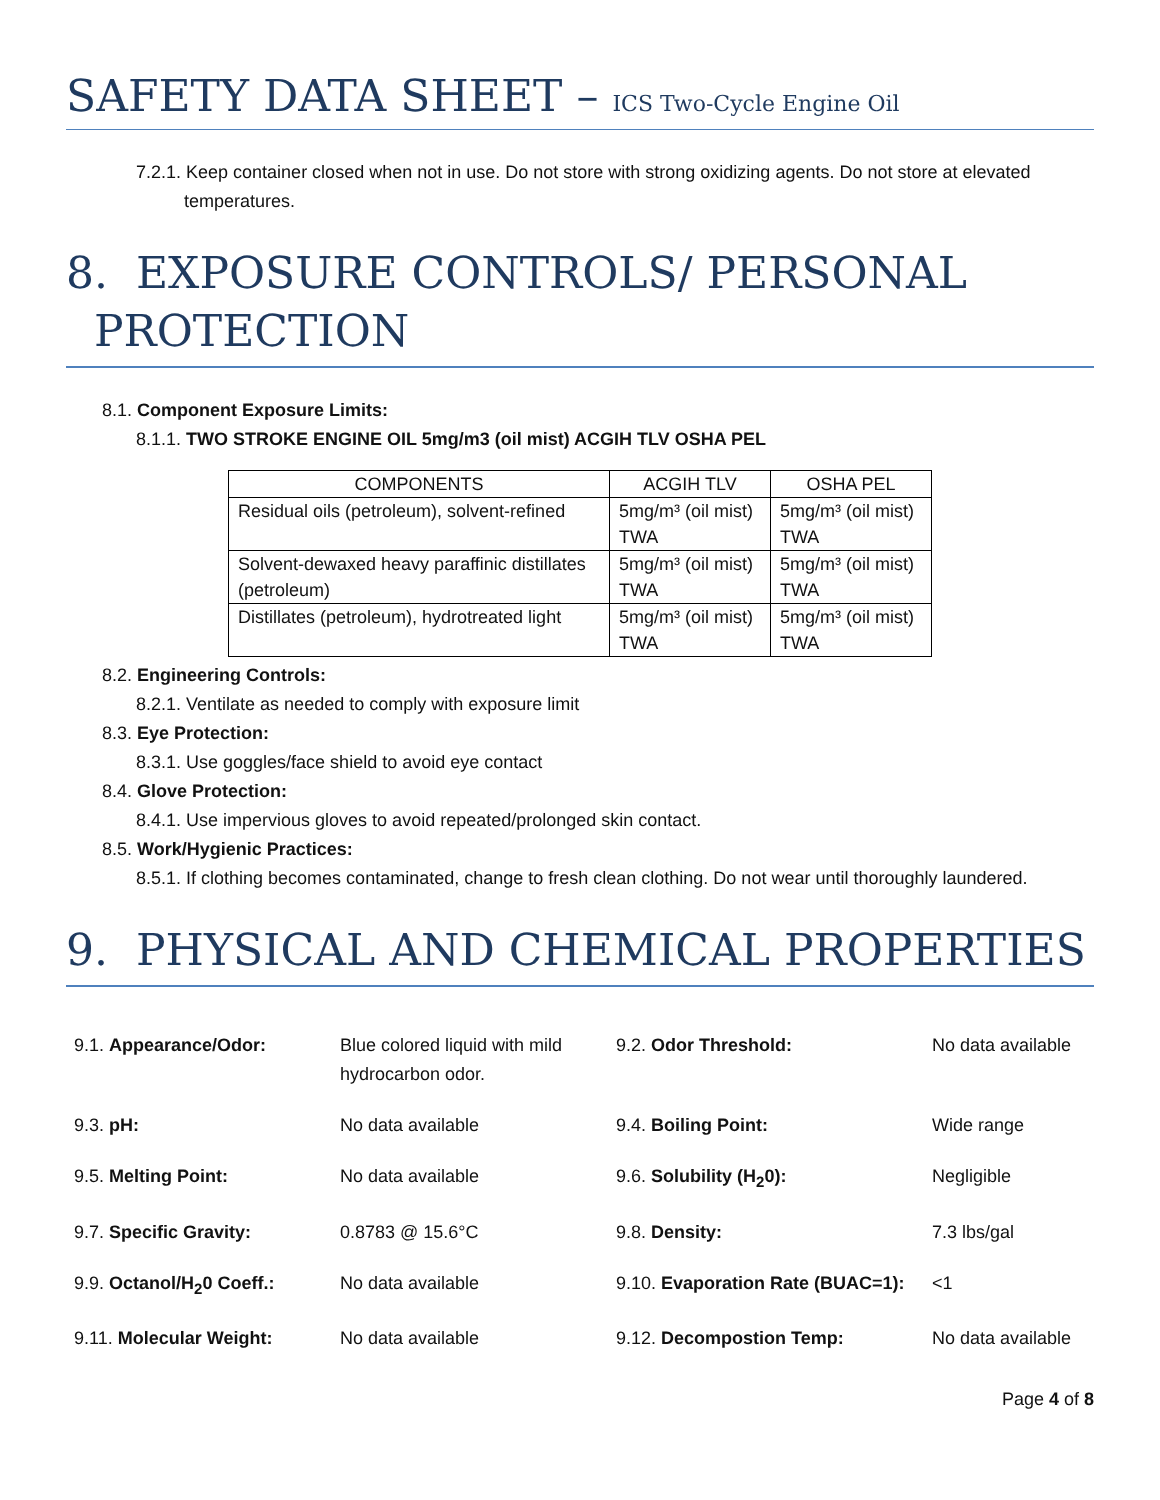SAFETY DATA SHEET – ICS Two-Cycle Engine Oil
7.2.1. Keep container closed when not in use. Do not store with strong oxidizing agents. Do not store at elevated temperatures.
8. EXPOSURE CONTROLS/ PERSONAL
PROTECTION
8.1. Component Exposure Limits:
8.1.1. TWO STROKE ENGINE OIL 5mg/m3 (oil mist) ACGIH TLV OSHA PEL
| COMPONENTS | ACGIH TLV | OSHA PEL |
| --- | --- | --- |
| Residual oils (petroleum), solvent-refined | 5mg/m³ (oil mist) TWA | 5mg/m³ (oil mist) TWA |
| Solvent-dewaxed heavy paraffinic distillates (petroleum) | 5mg/m³ (oil mist) TWA | 5mg/m³ (oil mist) TWA |
| Distillates (petroleum), hydrotreated light | 5mg/m³ (oil mist) TWA | 5mg/m³ (oil mist) TWA |
8.2. Engineering Controls:
8.2.1. Ventilate as needed to comply with exposure limit
8.3. Eye Protection:
8.3.1. Use goggles/face shield to avoid eye contact
8.4. Glove Protection:
8.4.1. Use impervious gloves to avoid repeated/prolonged skin contact.
8.5. Work/Hygienic Practices:
8.5.1. If clothing becomes contaminated, change to fresh clean clothing. Do not wear until thoroughly laundered.
9. PHYSICAL AND CHEMICAL PROPERTIES
| 9.1. Appearance/Odor: | Blue colored liquid with mild hydrocarbon odor. | 9.2. Odor Threshold: | No data available |
| 9.3. pH: | No data available | 9.4. Boiling Point: | Wide range |
| 9.5. Melting Point: | No data available | 9.6. Solubility (H<sub>2</sub>0): | Negligible |
| 9.7. Specific Gravity: | 0.8783 @ 15.6°C | 9.8. Density: | 7.3 lbs/gal |
| 9.9. Octanol/H<sub>2</sub>0 Coeff.: | No data available | 9.10. Evaporation Rate (BUAC=1): | <1 |
| 9.11. Molecular Weight: | No data available | 9.12. Decompostion Temp: | No data available |
Page 4 of 8